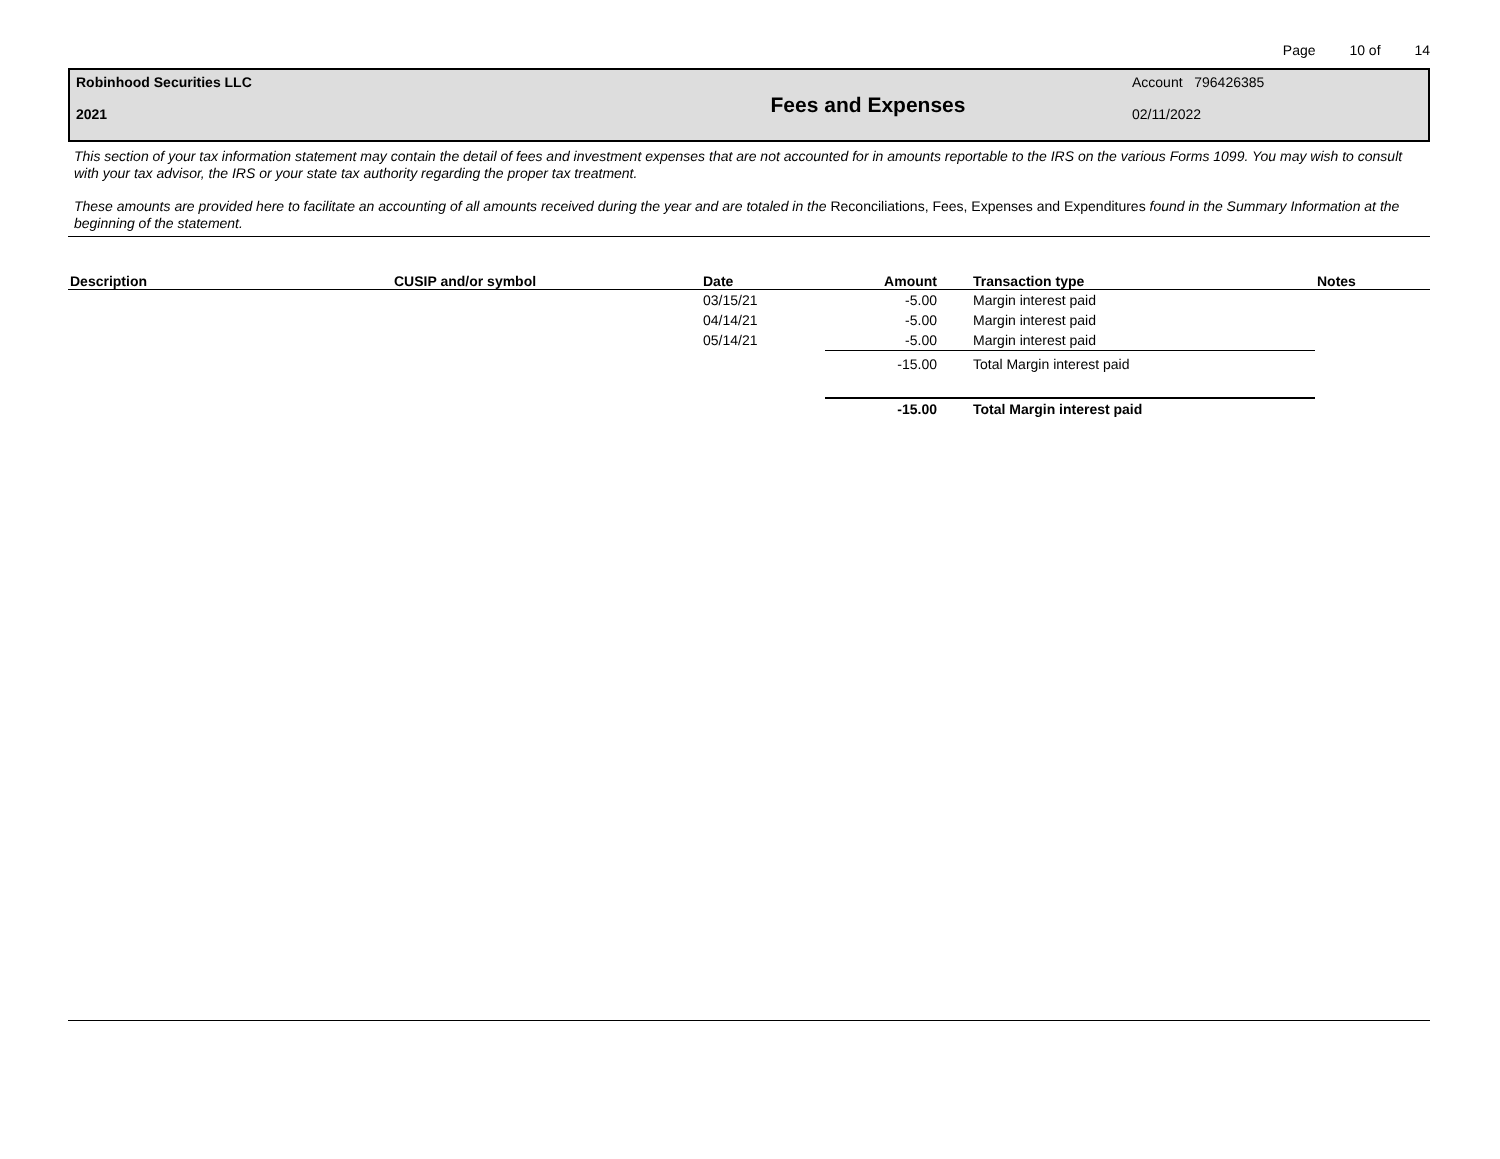Page 10 of 14
Robinhood Securities LLC
2021
Fees and Expenses
Account 796426385
02/11/2022
This section of your tax information statement may contain the detail of fees and investment expenses that are not accounted for in amounts reportable to the IRS on the various Forms 1099. You may wish to consult with your tax advisor, the IRS or your state tax authority regarding the proper tax treatment.
These amounts are provided here to facilitate an accounting of all amounts received during the year and are totaled in the Reconciliations, Fees, Expenses and Expenditures found in the Summary Information at the beginning of the statement.
| Description | CUSIP and/or symbol | Date | Amount | Transaction type | Notes |
| --- | --- | --- | --- | --- | --- |
| | | 03/15/21 | -5.00 | Margin interest paid | |
| | | 04/14/21 | -5.00 | Margin interest paid | |
| | | 05/14/21 | -5.00 | Margin interest paid | |
| | | | -15.00 | Total Margin interest paid | |
| | | | -15.00 | Total Margin interest paid | |